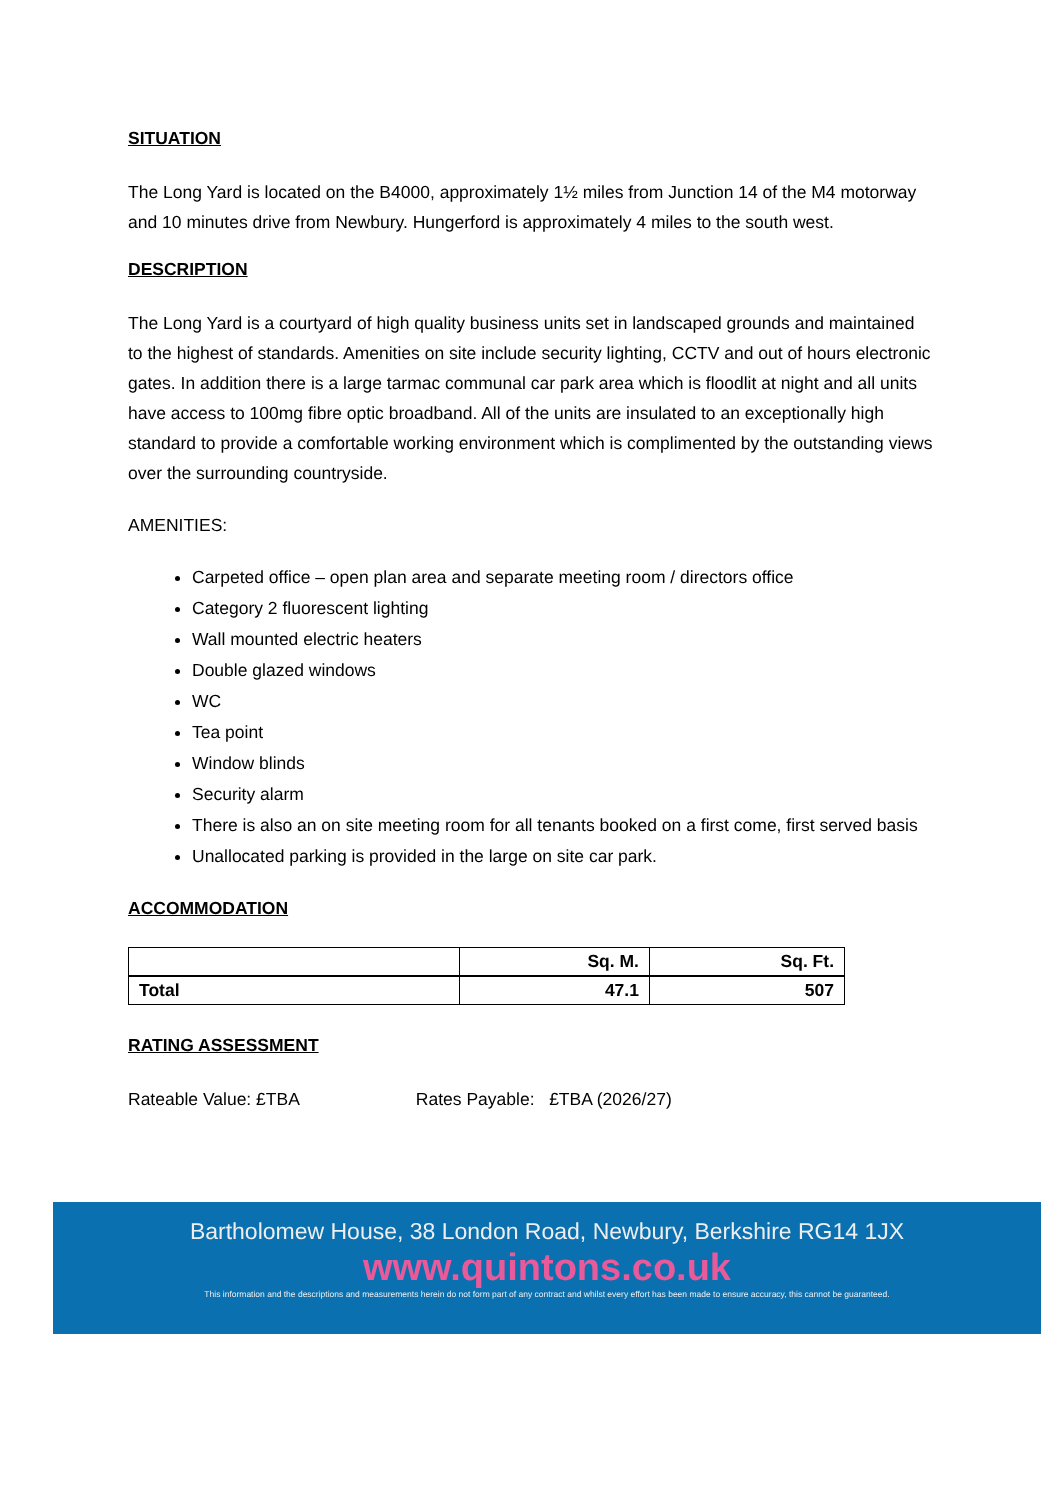SITUATION
The Long Yard is located on the B4000, approximately 1½ miles from Junction 14 of the M4 motorway and 10 minutes drive from Newbury. Hungerford is approximately 4 miles to the south west.
DESCRIPTION
The Long Yard is a courtyard of high quality business units set in landscaped grounds and maintained to the highest of standards. Amenities on site include security lighting, CCTV and out of hours electronic gates. In addition there is a large tarmac communal car park area which is floodlit at night and all units have access to 100mg fibre optic broadband. All of the units are insulated to an exceptionally high standard to provide a comfortable working environment which is complimented by the outstanding views over the surrounding countryside.
AMENITIES:
Carpeted office – open plan area and separate meeting room / directors office
Category 2 fluorescent lighting
Wall mounted electric heaters
Double glazed windows
WC
Tea point
Window blinds
Security alarm
There is also an on site meeting room for all tenants booked on a first come, first served basis
Unallocated parking is provided in the large on site car park.
ACCOMMODATION
| | Sq. M. | Sq. Ft. |
| Total | 47.1 | 507 |
RATING ASSESSMENT
Rateable Value: £TBA Rates Payable: £TBA (2026/27)
Bartholomew House, 38 London Road, Newbury, Berkshire RG14 1JX
www.quintons.co.uk
This information and the descriptions and measurements herein do not form part of any contract and whilst every effort has been made to ensure accuracy, this cannot be guaranteed.